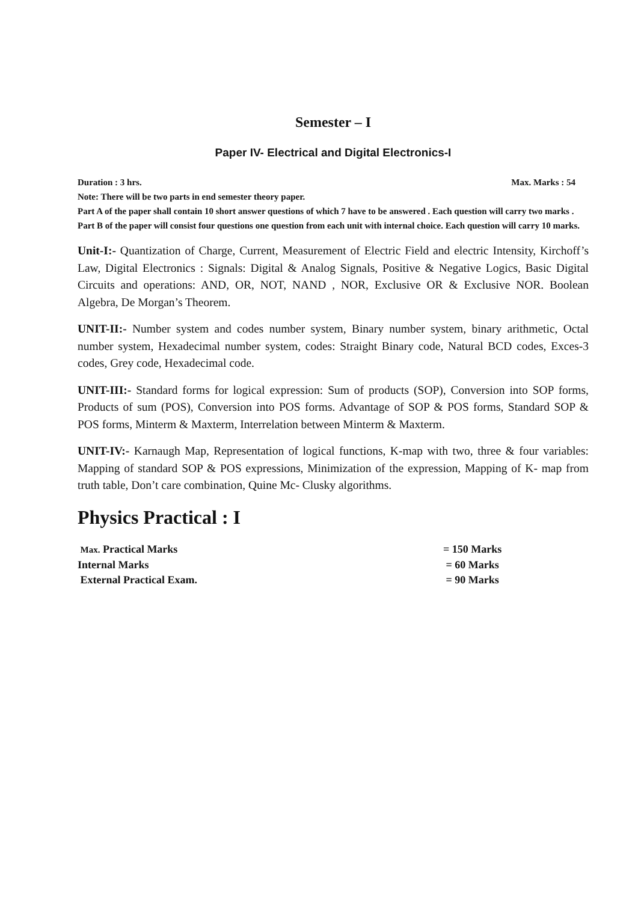Semester – I
Paper IV- Electrical and Digital Electronics-I
Duration : 3 hrs. Max. Marks : 54
Note: There will be two parts in end semester theory paper.
Part A of the paper shall contain 10 short answer questions of which 7 have to be answered . Each question will carry two marks .
Part B of the paper will consist four questions one question from each unit with internal choice. Each question will carry 10 marks.
Unit-I:- Quantization of Charge, Current, Measurement of Electric Field and electric Intensity, Kirchoff’s Law, Digital Electronics : Signals: Digital & Analog Signals, Positive & Negative Logics, Basic Digital Circuits and operations: AND, OR, NOT, NAND , NOR, Exclusive OR & Exclusive NOR. Boolean Algebra, De Morgan’s Theorem.
UNIT-II:- Number system and codes number system, Binary number system, binary arithmetic, Octal number system, Hexadecimal number system, codes: Straight Binary code, Natural BCD codes, Exces-3 codes, Grey code, Hexadecimal code.
UNIT-III:- Standard forms for logical expression: Sum of products (SOP), Conversion into SOP forms, Products of sum (POS), Conversion into POS forms. Advantage of SOP & POS forms, Standard SOP & POS forms, Minterm & Maxterm, Interrelation between Minterm & Maxterm.
UNIT-IV:- Karnaugh Map, Representation of logical functions, K-map with two, three & four variables: Mapping of standard SOP & POS expressions, Minimization of the expression, Mapping of K- map from truth table, Don’t care combination, Quine Mc- Clusky algorithms.
Physics Practical : I
Max. Practical Marks = 150 Marks
Internal Marks = 60 Marks
External Practical Exam. = 90 Marks